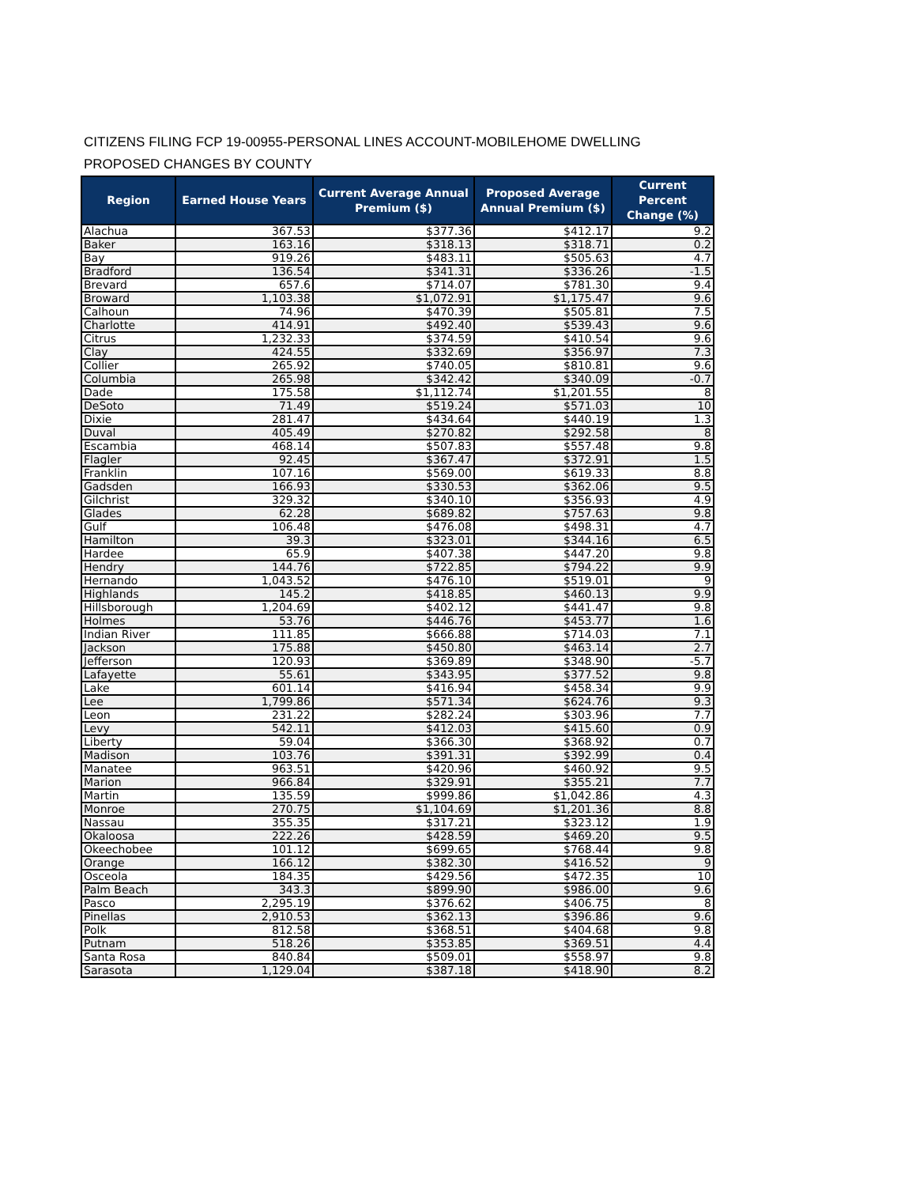CITIZENS FILING FCP 19-00955-PERSONAL LINES ACCOUNT-MOBILEHOME DWELLING
PROPOSED CHANGES BY COUNTY
| Region | Earned House Years | Current Average Annual Premium ($) | Proposed Average Annual Premium ($) | Current Percent Change (%) |
| --- | --- | --- | --- | --- |
| Alachua | 367.53 | $377.36 | $412.17 | 9.2 |
| Baker | 163.16 | $318.13 | $318.71 | 0.2 |
| Bay | 919.26 | $483.11 | $505.63 | 4.7 |
| Bradford | 136.54 | $341.31 | $336.26 | -1.5 |
| Brevard | 657.6 | $714.07 | $781.30 | 9.4 |
| Broward | 1,103.38 | $1,072.91 | $1,175.47 | 9.6 |
| Calhoun | 74.96 | $470.39 | $505.81 | 7.5 |
| Charlotte | 414.91 | $492.40 | $539.43 | 9.6 |
| Citrus | 1,232.33 | $374.59 | $410.54 | 9.6 |
| Clay | 424.55 | $332.69 | $356.97 | 7.3 |
| Collier | 265.92 | $740.05 | $810.81 | 9.6 |
| Columbia | 265.98 | $342.42 | $340.09 | -0.7 |
| Dade | 175.58 | $1,112.74 | $1,201.55 | 8 |
| DeSoto | 71.49 | $519.24 | $571.03 | 10 |
| Dixie | 281.47 | $434.64 | $440.19 | 1.3 |
| Duval | 405.49 | $270.82 | $292.58 | 8 |
| Escambia | 468.14 | $507.83 | $557.48 | 9.8 |
| Flagler | 92.45 | $367.47 | $372.91 | 1.5 |
| Franklin | 107.16 | $569.00 | $619.33 | 8.8 |
| Gadsden | 166.93 | $330.53 | $362.06 | 9.5 |
| Gilchrist | 329.32 | $340.10 | $356.93 | 4.9 |
| Glades | 62.28 | $689.82 | $757.63 | 9.8 |
| Gulf | 106.48 | $476.08 | $498.31 | 4.7 |
| Hamilton | 39.3 | $323.01 | $344.16 | 6.5 |
| Hardee | 65.9 | $407.38 | $447.20 | 9.8 |
| Hendry | 144.76 | $722.85 | $794.22 | 9.9 |
| Hernando | 1,043.52 | $476.10 | $519.01 | 9 |
| Highlands | 145.2 | $418.85 | $460.13 | 9.9 |
| Hillsborough | 1,204.69 | $402.12 | $441.47 | 9.8 |
| Holmes | 53.76 | $446.76 | $453.77 | 1.6 |
| Indian River | 111.85 | $666.88 | $714.03 | 7.1 |
| Jackson | 175.88 | $450.80 | $463.14 | 2.7 |
| Jefferson | 120.93 | $369.89 | $348.90 | -5.7 |
| Lafayette | 55.61 | $343.95 | $377.52 | 9.8 |
| Lake | 601.14 | $416.94 | $458.34 | 9.9 |
| Lee | 1,799.86 | $571.34 | $624.76 | 9.3 |
| Leon | 231.22 | $282.24 | $303.96 | 7.7 |
| Levy | 542.11 | $412.03 | $415.60 | 0.9 |
| Liberty | 59.04 | $366.30 | $368.92 | 0.7 |
| Madison | 103.76 | $391.31 | $392.99 | 0.4 |
| Manatee | 963.51 | $420.96 | $460.92 | 9.5 |
| Marion | 966.84 | $329.91 | $355.21 | 7.7 |
| Martin | 135.59 | $999.86 | $1,042.86 | 4.3 |
| Monroe | 270.75 | $1,104.69 | $1,201.36 | 8.8 |
| Nassau | 355.35 | $317.21 | $323.12 | 1.9 |
| Okaloosa | 222.26 | $428.59 | $469.20 | 9.5 |
| Okeechobee | 101.12 | $699.65 | $768.44 | 9.8 |
| Orange | 166.12 | $382.30 | $416.52 | 9 |
| Osceola | 184.35 | $429.56 | $472.35 | 10 |
| Palm Beach | 343.3 | $899.90 | $986.00 | 9.6 |
| Pasco | 2,295.19 | $376.62 | $406.75 | 8 |
| Pinellas | 2,910.53 | $362.13 | $396.86 | 9.6 |
| Polk | 812.58 | $368.51 | $404.68 | 9.8 |
| Putnam | 518.26 | $353.85 | $369.51 | 4.4 |
| Santa Rosa | 840.84 | $509.01 | $558.97 | 9.8 |
| Sarasota | 1,129.04 | $387.18 | $418.90 | 8.2 |